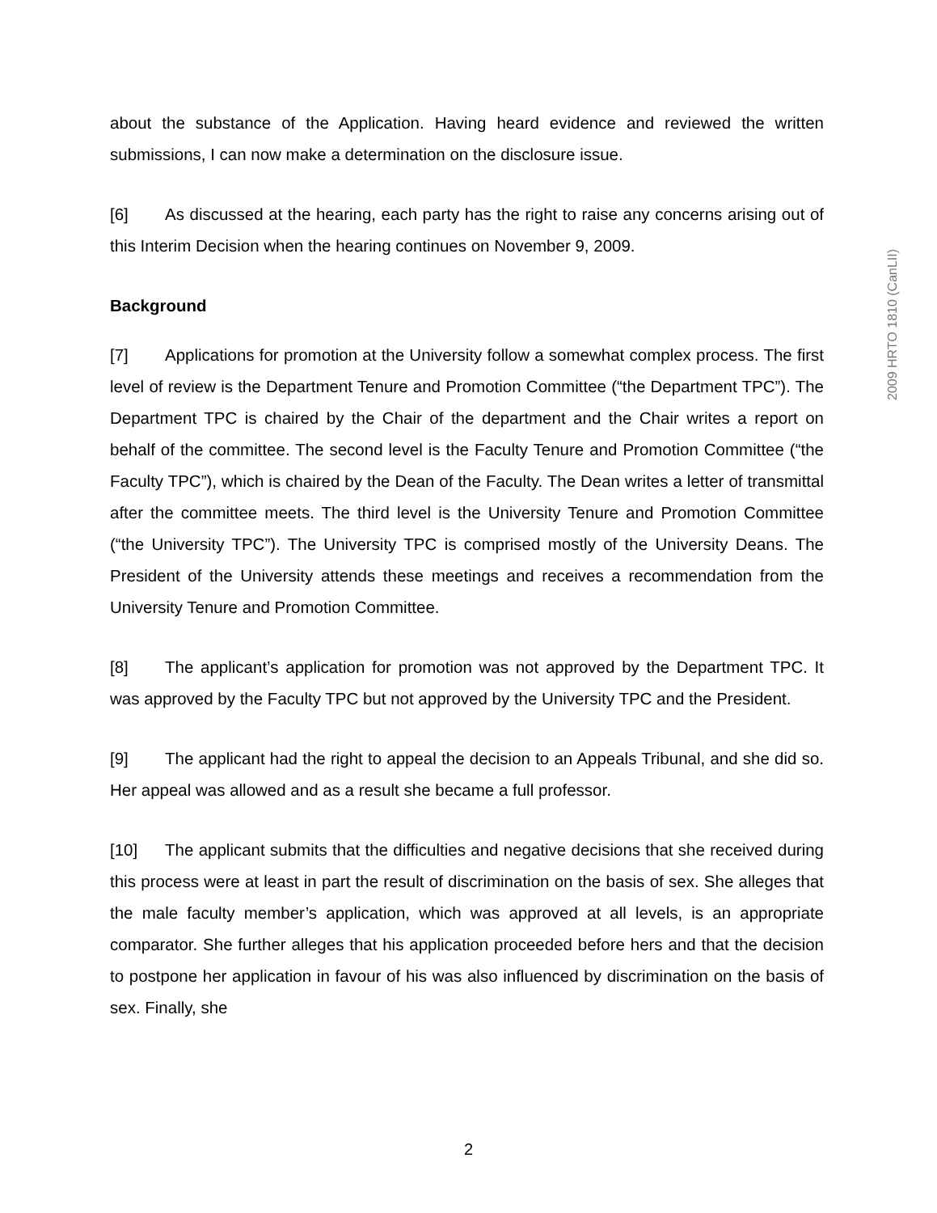about the substance of the Application. Having heard evidence and reviewed the written submissions, I can now make a determination on the disclosure issue.
[6] As discussed at the hearing, each party has the right to raise any concerns arising out of this Interim Decision when the hearing continues on November 9, 2009.
Background
[7] Applications for promotion at the University follow a somewhat complex process. The first level of review is the Department Tenure and Promotion Committee (“the Department TPC”). The Department TPC is chaired by the Chair of the department and the Chair writes a report on behalf of the committee. The second level is the Faculty Tenure and Promotion Committee (“the Faculty TPC”), which is chaired by the Dean of the Faculty. The Dean writes a letter of transmittal after the committee meets. The third level is the University Tenure and Promotion Committee (“the University TPC”). The University TPC is comprised mostly of the University Deans. The President of the University attends these meetings and receives a recommendation from the University Tenure and Promotion Committee.
[8] The applicant’s application for promotion was not approved by the Department TPC. It was approved by the Faculty TPC but not approved by the University TPC and the President.
[9] The applicant had the right to appeal the decision to an Appeals Tribunal, and she did so. Her appeal was allowed and as a result she became a full professor.
[10] The applicant submits that the difficulties and negative decisions that she received during this process were at least in part the result of discrimination on the basis of sex. She alleges that the male faculty member’s application, which was approved at all levels, is an appropriate comparator. She further alleges that his application proceeded before hers and that the decision to postpone her application in favour of his was also influenced by discrimination on the basis of sex. Finally, she
2009 HRTO 1810 (CanLII)
2